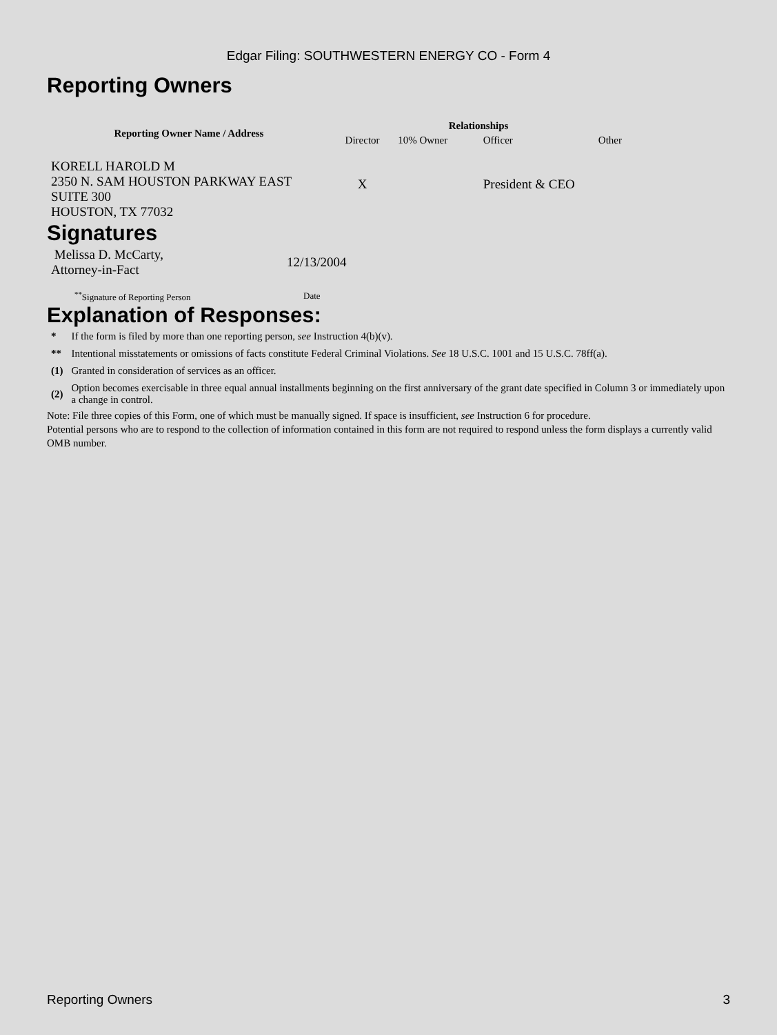Edgar Filing: SOUTHWESTERN ENERGY CO - Form 4
Reporting Owners
| Reporting Owner Name / Address | Relationships | | | |
| --- | --- | --- | --- | --- |
| | Director | 10% Owner | Officer | Other |
| KORELL HAROLD M 2350 N. SAM HOUSTON PARKWAY EAST SUITE 300 HOUSTON, TX 77032 | X | | President & CEO | |
Signatures
| Melissa D. McCarty, Attorney-in-Fact | 12/13/2004 |
| <sup>**</sup> Signature of Reporting Person | Date |
Explanation of Responses:
| * | If the form is filed by more than one reporting person, see Instruction 4(b)(v). |
| ** | Intentional misstatements or omissions of facts constitute Federal Criminal Violations. See 18 U.S.C. 1001 and 15 U.S.C. 78ff(a). |
| (1) | Granted in consideration of services as an officer. |
| (2) | Option becomes exercisable in three equal annual installments beginning on the first anniversary of the grant date specified in Column 3 or immediately upon a change in control. |
Note: File three copies of this Form, one of which must be manually signed. If space is insufficient, see Instruction 6 for procedure.
Potential persons who are to respond to the collection of information contained in this form are not required to respond unless the form displays a currently valid OMB number.
Reporting Owners 3